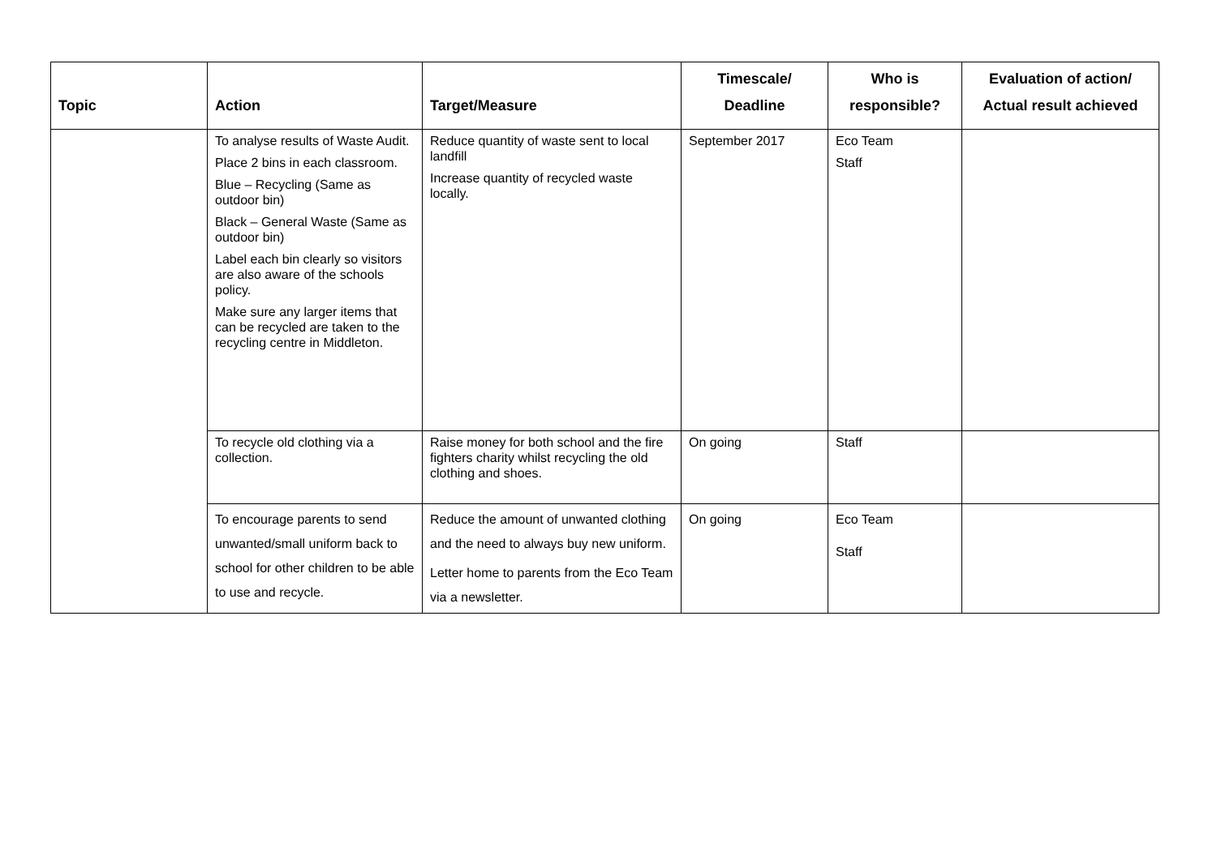| Topic | Action | Target/Measure | Timescale/ Deadline | Who is responsible? | Evaluation of action/ Actual result achieved |
| --- | --- | --- | --- | --- | --- |
| | To analyse results of Waste Audit. Place 2 bins in each classroom. Blue – Recycling (Same as outdoor bin) Black – General Waste (Same as outdoor bin) Label each bin clearly so visitors are also aware of the schools policy. Make sure any larger items that can be recycled are taken to the recycling centre in Middleton. | Reduce quantity of waste sent to local landfill Increase quantity of recycled waste locally. | September 2017 | Eco Team Staff | |
| | To recycle old clothing via a collection. | Raise money for both school and the fire fighters charity whilst recycling the old clothing and shoes. | On going | Staff | |
| | To encourage parents to send unwanted/small uniform back to school for other children to be able to use and recycle. | Reduce the amount of unwanted clothing and the need to always buy new uniform. Letter home to parents from the Eco Team via a newsletter. | On going | Eco Team Staff | |